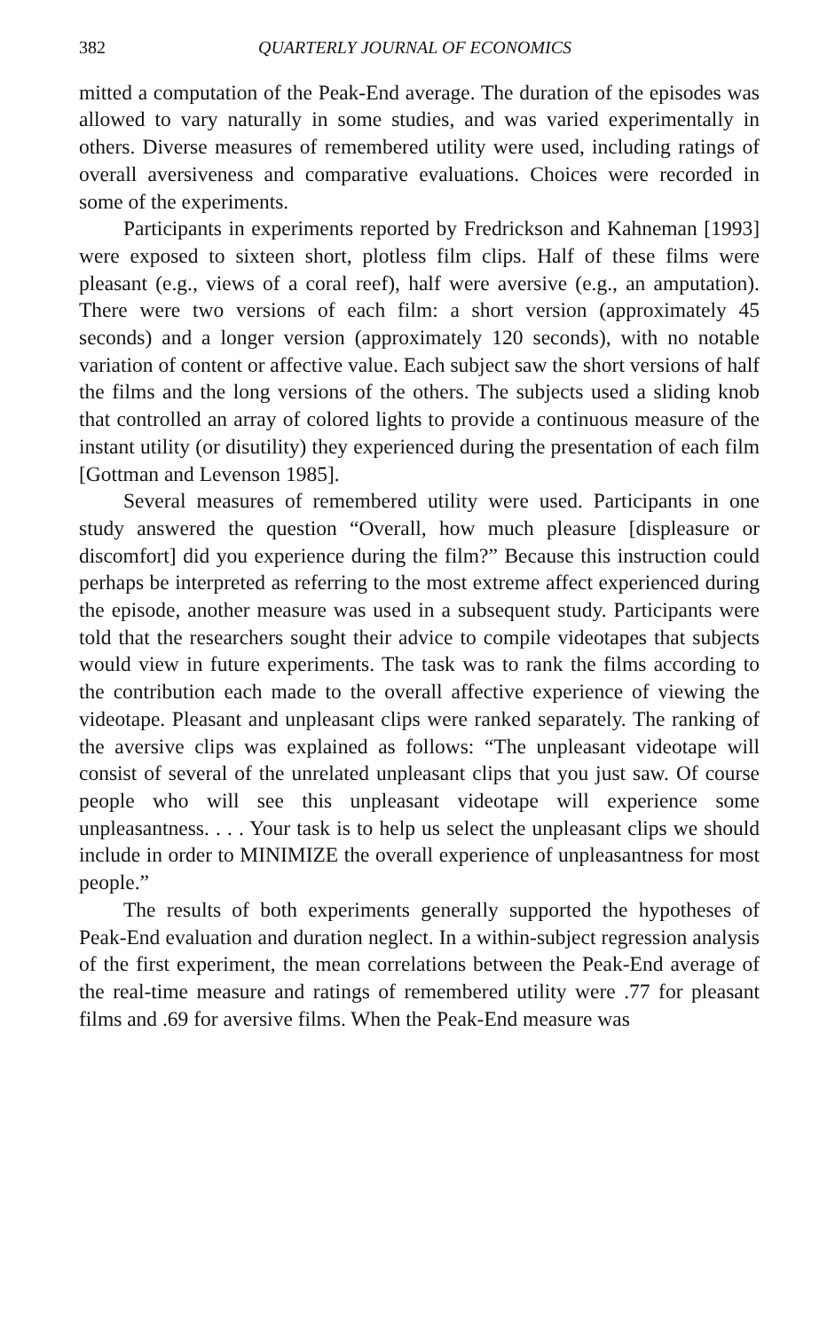382 QUARTERLY JOURNAL OF ECONOMICS
mitted a computation of the Peak-End average. The duration of the episodes was allowed to vary naturally in some studies, and was varied experimentally in others. Diverse measures of remembered utility were used, including ratings of overall aversiveness and comparative evaluations. Choices were recorded in some of the experiments.
Participants in experiments reported by Fredrickson and Kahneman [1993] were exposed to sixteen short, plotless film clips. Half of these films were pleasant (e.g., views of a coral reef), half were aversive (e.g., an amputation). There were two versions of each film: a short version (approximately 45 seconds) and a longer version (approximately 120 seconds), with no notable variation of content or affective value. Each subject saw the short versions of half the films and the long versions of the others. The subjects used a sliding knob that controlled an array of colored lights to provide a continuous measure of the instant utility (or disutility) they experienced during the presentation of each film [Gottman and Levenson 1985].
Several measures of remembered utility were used. Participants in one study answered the question “Overall, how much pleasure [displeasure or discomfort] did you experience during the film?” Because this instruction could perhaps be interpreted as referring to the most extreme affect experienced during the episode, another measure was used in a subsequent study. Participants were told that the researchers sought their advice to compile videotapes that subjects would view in future experiments. The task was to rank the films according to the contribution each made to the overall affective experience of viewing the videotape. Pleasant and unpleasant clips were ranked separately. The ranking of the aversive clips was explained as follows: “The unpleasant videotape will consist of several of the unrelated unpleasant clips that you just saw. Of course people who will see this unpleasant videotape will experience some unpleasantness. . . . Your task is to help us select the unpleasant clips we should include in order to MINIMIZE the overall experience of unpleasantness for most people.”
The results of both experiments generally supported the hypotheses of Peak-End evaluation and duration neglect. In a within-subject regression analysis of the first experiment, the mean correlations between the Peak-End average of the real-time measure and ratings of remembered utility were .77 for pleasant films and .69 for aversive films. When the Peak-End measure was